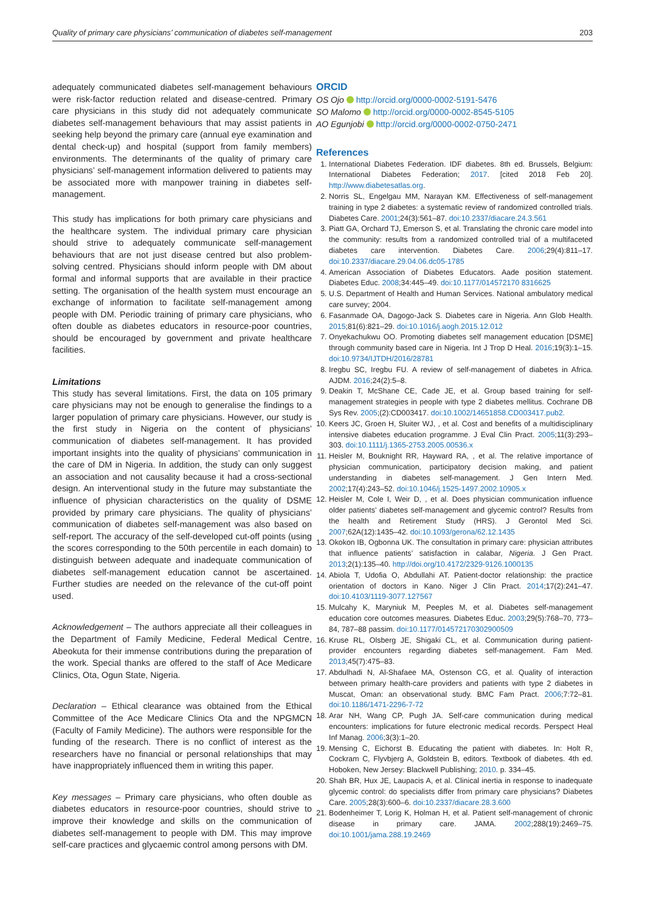Quality of primary care physicians’ communication of diabetes self-management 203
adequately communicated diabetes self-management behaviours were risk-factor reduction related and disease-centred. Primary care physicians in this study did not adequately communicate diabetes self-management behaviours that may assist patients in seeking help beyond the primary care (annual eye examination and dental check-up) and hospital (support from family members) environments. The determinants of the quality of primary care physicians’ self-management information delivered to patients may be associated more with manpower training in diabetes self-management.
This study has implications for both primary care physicians and the healthcare system. The individual primary care physician should strive to adequately communicate self-management behaviours that are not just disease centred but also problem-solving centred. Physicians should inform people with DM about formal and informal supports that are available in their practice setting. The organisation of the health system must encourage an exchange of information to facilitate self-management among people with DM. Periodic training of primary care physicians, who often double as diabetes educators in resource-poor countries, should be encouraged by government and private healthcare facilities.
Limitations
This study has several limitations. First, the data on 105 primary care physicians may not be enough to generalise the findings to a larger population of primary care physicians. However, our study is the first study in Nigeria on the content of physicians’ communication of diabetes self-management. It has provided important insights into the quality of physicians’ communication in the care of DM in Nigeria. In addition, the study can only suggest an association and not causality because it had a cross-sectional design. An interventional study in the future may substantiate the influence of physician characteristics on the quality of DSME provided by primary care physicians. The quality of physicians’ communication of diabetes self-management was also based on self-report. The accuracy of the self-developed cut-off points (using the scores corresponding to the 50th percentile in each domain) to distinguish between adequate and inadequate communication of diabetes self-management education cannot be ascertained. Further studies are needed on the relevance of the cut-off point used.
Acknowledgement – The authors appreciate all their colleagues in the Department of Family Medicine, Federal Medical Centre, Abeokuta for their immense contributions during the preparation of the work. Special thanks are offered to the staff of Ace Medicare Clinics, Ota, Ogun State, Nigeria.
Declaration – Ethical clearance was obtained from the Ethical Committee of the Ace Medicare Clinics Ota and the NPGMCN (Faculty of Family Medicine). The authors were responsible for the funding of the research. There is no conflict of interest as the researchers have no financial or personal relationships that may have inappropriately influenced them in writing this paper.
Key messages – Primary care physicians, who often double as diabetes educators in resource-poor countries, should strive to improve their knowledge and skills on the communication of diabetes self-management to people with DM. This may improve self-care practices and glycaemic control among persons with DM.
ORCID
OS Ojo http://orcid.org/0000-0002-5191-5476
SO Malomo http://orcid.org/0000-0002-8545-5105
AO Egunjobi http://orcid.org/0000-0002-0750-2471
References
1. International Diabetes Federation. IDF diabetes. 8th ed. Brussels, Belgium: International Diabetes Federation; 2017. [cited 2018 Feb 20]. http://www.diabetesatlas.org.
2. Norris SL, Engelgau MM, Narayan KM. Effectiveness of self-management training in type 2 diabetes: a systematic review of randomized controlled trials. Diabetes Care. 2001;24(3):561–87. doi:10.2337/diacare.24.3.561
3. Piatt GA, Orchard TJ, Emerson S, et al. Translating the chronic care model into the community: results from a randomized controlled trial of a multifaceted diabetes care intervention. Diabetes Care. 2006;29(4):811–17. doi:10.2337/diacare.29.04.06.dc05-1785
4. American Association of Diabetes Educators. Aade position statement. Diabetes Educ. 2008;34:445–49. doi:10.1177/014572170 8316625
5. U.S. Department of Health and Human Services. National ambulatory medical care survey; 2004.
6. Fasanmade OA, Dagogo-Jack S. Diabetes care in Nigeria. Ann Glob Health. 2015;81(6):821–29. doi:10.1016/j.aogh.2015.12.012
7. Onyekachukwu OO. Promoting diabetes self management education [DSME] through community based care in Nigeria. Int J Trop D Heal. 2016;19(3):1–15. doi:10.9734/IJTDH/2016/28781
8. Iregbu SC, Iregbu FU. A review of self-management of diabetes in Africa. AJDM. 2016;24(2):5–8.
9. Deakin T, McShane CE, Cade JE, et al. Group based training for self-management strategies in people with type 2 diabetes mellitus. Cochrane DB Sys Rev. 2005;(2):CD003417. doi:10.1002/14651858.CD003417.pub2.
10. Keers JC, Groen H, Sluiter WJ, , et al. Cost and benefits of a multidisciplinary intensive diabetes education programme. J Eval Clin Pract. 2005;11(3):293–303. doi:10.1111/j.1365-2753.2005.00536.x
11. Heisler M, Bouknight RR, Hayward RA, , et al. The relative importance of physician communication, participatory decision making, and patient understanding in diabetes self-management. J Gen Intern Med. 2002;17(4):243–52. doi:10.1046/j.1525-1497.2002.10905.x
12. Heisler M, Cole I, Weir D, , et al. Does physician communication influence older patients’ diabetes self-management and glycemic control? Results from the health and Retirement Study (HRS). J Gerontol Med Sci. 2007;62A(12):1435–42. doi:10.1093/gerona/62.12.1435
13. Okokon IB, Ogbonna UK. The consultation in primary care: physician attributes that influence patients’ satisfaction in calabar, Nigeria. J Gen Pract. 2013;2(1):135–40. http://doi.org/10.4172/2329-9126.1000135
14. Abiola T, Udofia O, Abdullahi AT. Patient-doctor relationship: the practice orientation of doctors in Kano. Niger J Clin Pract. 2014;17(2):241–47. doi:10.4103/1119-3077.127567
15. Mulcahy K, Maryniuk M, Peeples M, et al. Diabetes self-management education core outcomes measures. Diabetes Educ. 2003;29(5):768–70, 773–84, 787–88 passim. doi:10.1177/014572170302900509
16. Kruse RL, Olsberg JE, Shigaki CL, et al. Communication during patient-provider encounters regarding diabetes self-management. Fam Med. 2013;45(7):475–83.
17. Abdulhadi N, Al-Shafaee MA, Ostenson CG, et al. Quality of interaction between primary health-care providers and patients with type 2 diabetes in Muscat, Oman: an observational study. BMC Fam Pract. 2006;7:72–81. doi:10.1186/1471-2296-7-72
18. Arar NH, Wang CP, Pugh JA. Self-care communication during medical encounters: implications for future electronic medical records. Perspect Heal Inf Manag. 2006;3(3):1–20.
19. Mensing C, Eichorst B. Educating the patient with diabetes. In: Holt R, Cockram C, Flyvbjerg A, Goldstein B, editors. Textbook of diabetes. 4th ed. Hoboken, New Jersey: Blackwell Publishing; 2010. p. 334–45.
20. Shah BR, Hux JE, Laupacis A, et al. Clinical inertia in response to inadequate glycemic control: do specialists differ from primary care physicians? Diabetes Care. 2005;28(3):600–6. doi:10.2337/diacare.28.3.600
21. Bodenheimer T, Lorig K, Holman H, et al. Patient self-management of chronic disease in primary care. JAMA. 2002;288(19):2469–75. doi:10.1001/jama.288.19.2469